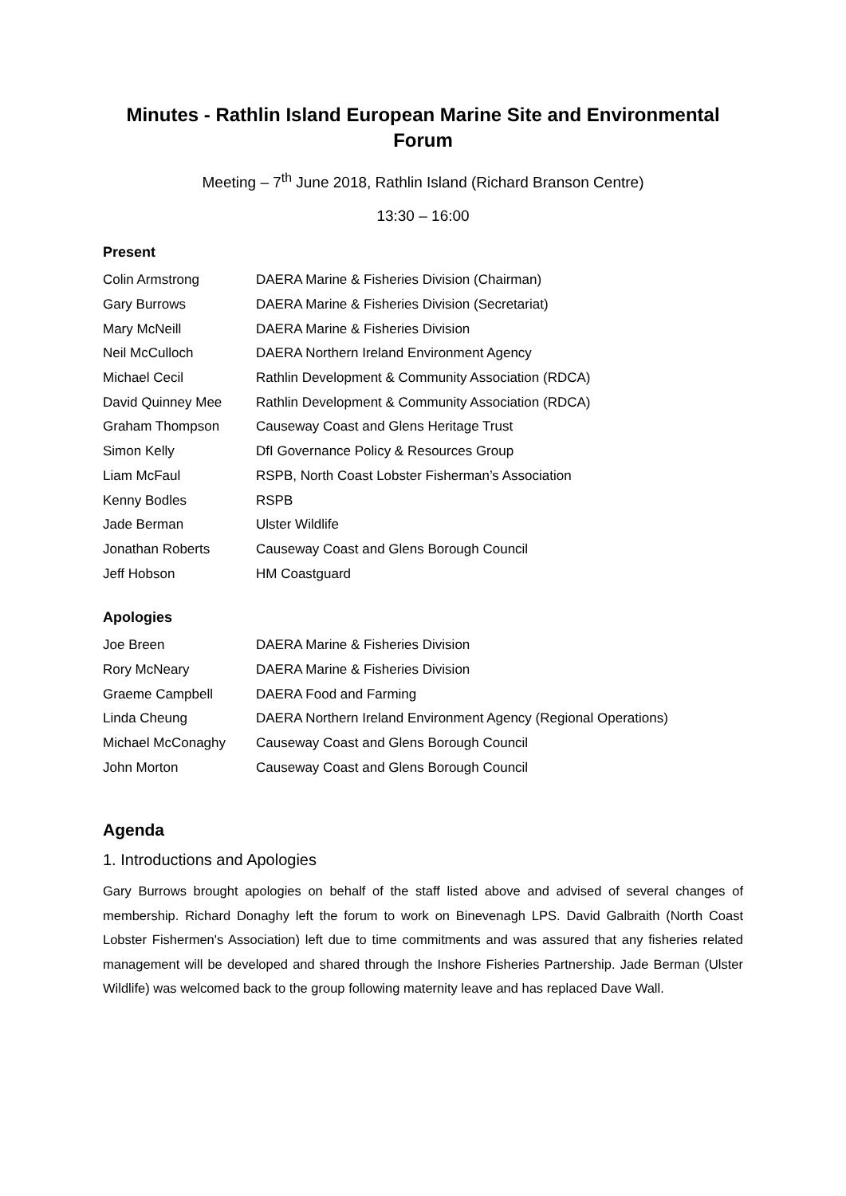Minutes - Rathlin Island European Marine Site and Environmental Forum
Meeting – 7<sup>th</sup> June 2018, Rathlin Island (Richard Branson Centre)
13:30 – 16:00
Present
| Colin Armstrong | DAERA Marine & Fisheries Division (Chairman) |
| Gary Burrows | DAERA Marine & Fisheries Division (Secretariat) |
| Mary McNeill | DAERA Marine & Fisheries Division |
| Neil McCulloch | DAERA Northern Ireland Environment Agency |
| Michael Cecil | Rathlin Development & Community Association (RDCA) |
| David Quinney Mee | Rathlin Development & Community Association (RDCA) |
| Graham Thompson | Causeway Coast and Glens Heritage Trust |
| Simon Kelly | DfI Governance Policy & Resources Group |
| Liam McFaul | RSPB, North Coast Lobster Fisherman’s Association |
| Kenny Bodles | RSPB |
| Jade Berman | Ulster Wildlife |
| Jonathan Roberts | Causeway Coast and Glens Borough Council |
| Jeff Hobson | HM Coastguard |
Apologies
| Joe Breen | DAERA Marine & Fisheries Division |
| Rory McNeary | DAERA Marine & Fisheries Division |
| Graeme Campbell | DAERA Food and Farming |
| Linda Cheung | DAERA Northern Ireland Environment Agency (Regional Operations) |
| Michael McConaghy | Causeway Coast and Glens Borough Council |
| John Morton | Causeway Coast and Glens Borough Council |
Agenda
1. Introductions and Apologies
Gary Burrows brought apologies on behalf of the staff listed above and advised of several changes of membership. Richard Donaghy left the forum to work on Binevenagh LPS. David Galbraith (North Coast Lobster Fishermen's Association) left due to time commitments and was assured that any fisheries related management will be developed and shared through the Inshore Fisheries Partnership. Jade Berman (Ulster Wildlife) was welcomed back to the group following maternity leave and has replaced Dave Wall.